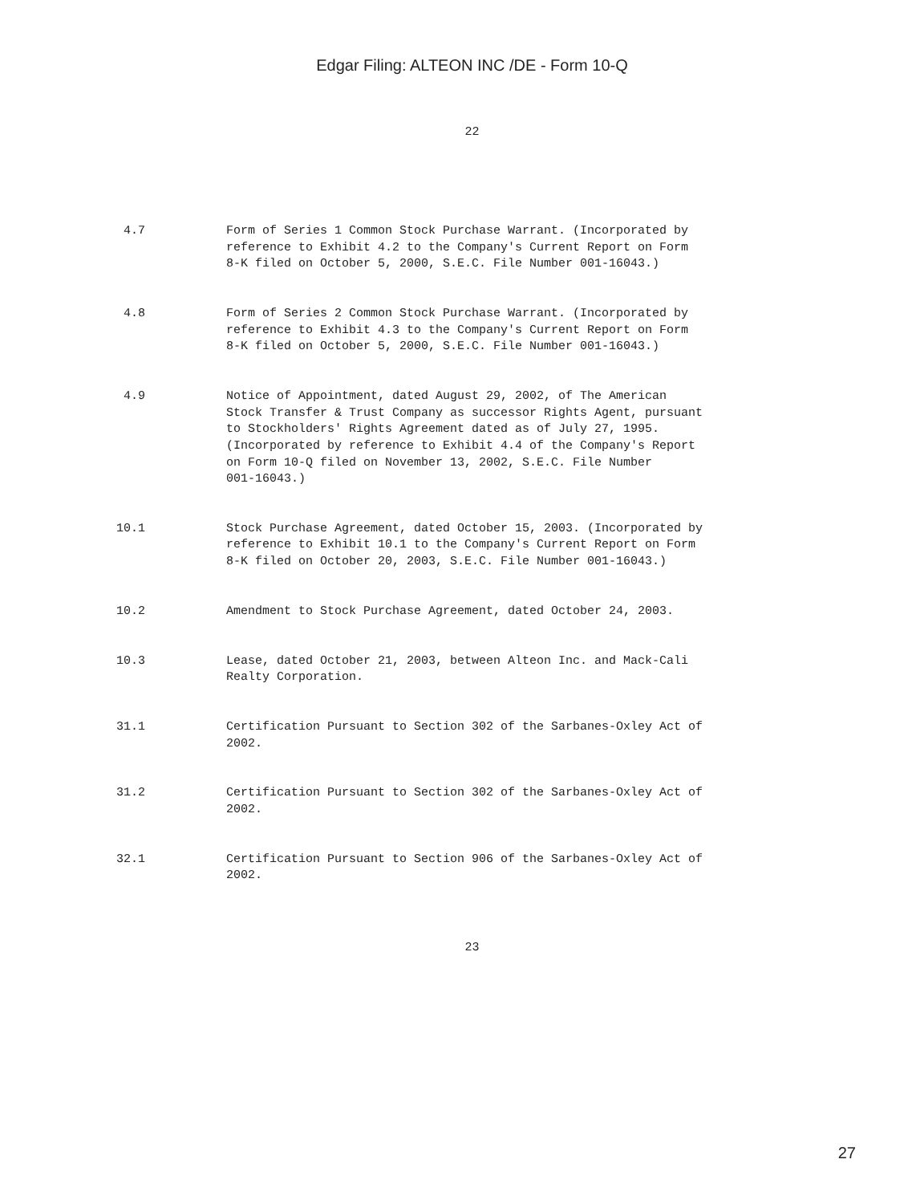Edgar Filing: ALTEON INC /DE - Form 10-Q
22
4.7
Form of Series 1 Common Stock Purchase Warrant. (Incorporated by reference to Exhibit 4.2 to the Company's Current Report on Form 8-K filed on October 5, 2000, S.E.C. File Number 001-16043.)
4.8
Form of Series 2 Common Stock Purchase Warrant. (Incorporated by reference to Exhibit 4.3 to the Company's Current Report on Form 8-K filed on October 5, 2000, S.E.C. File Number 001-16043.)
4.9
Notice of Appointment, dated August 29, 2002, of The American Stock Transfer & Trust Company as successor Rights Agent, pursuant to Stockholders' Rights Agreement dated as of July 27, 1995. (Incorporated by reference to Exhibit 4.4 of the Company's Report on Form 10-Q filed on November 13, 2002, S.E.C. File Number 001-16043.)
10.1
Stock Purchase Agreement, dated October 15, 2003. (Incorporated by reference to Exhibit 10.1 to the Company's Current Report on Form 8-K filed on October 20, 2003, S.E.C. File Number 001-16043.)
10.2
Amendment to Stock Purchase Agreement, dated October 24, 2003.
10.3
Lease, dated October 21, 2003, between Alteon Inc. and Mack-Cali Realty Corporation.
31.1
Certification Pursuant to Section 302 of the Sarbanes-Oxley Act of 2002.
31.2
Certification Pursuant to Section 302 of the Sarbanes-Oxley Act of 2002.
32.1
Certification Pursuant to Section 906 of the Sarbanes-Oxley Act of 2002.
23
27